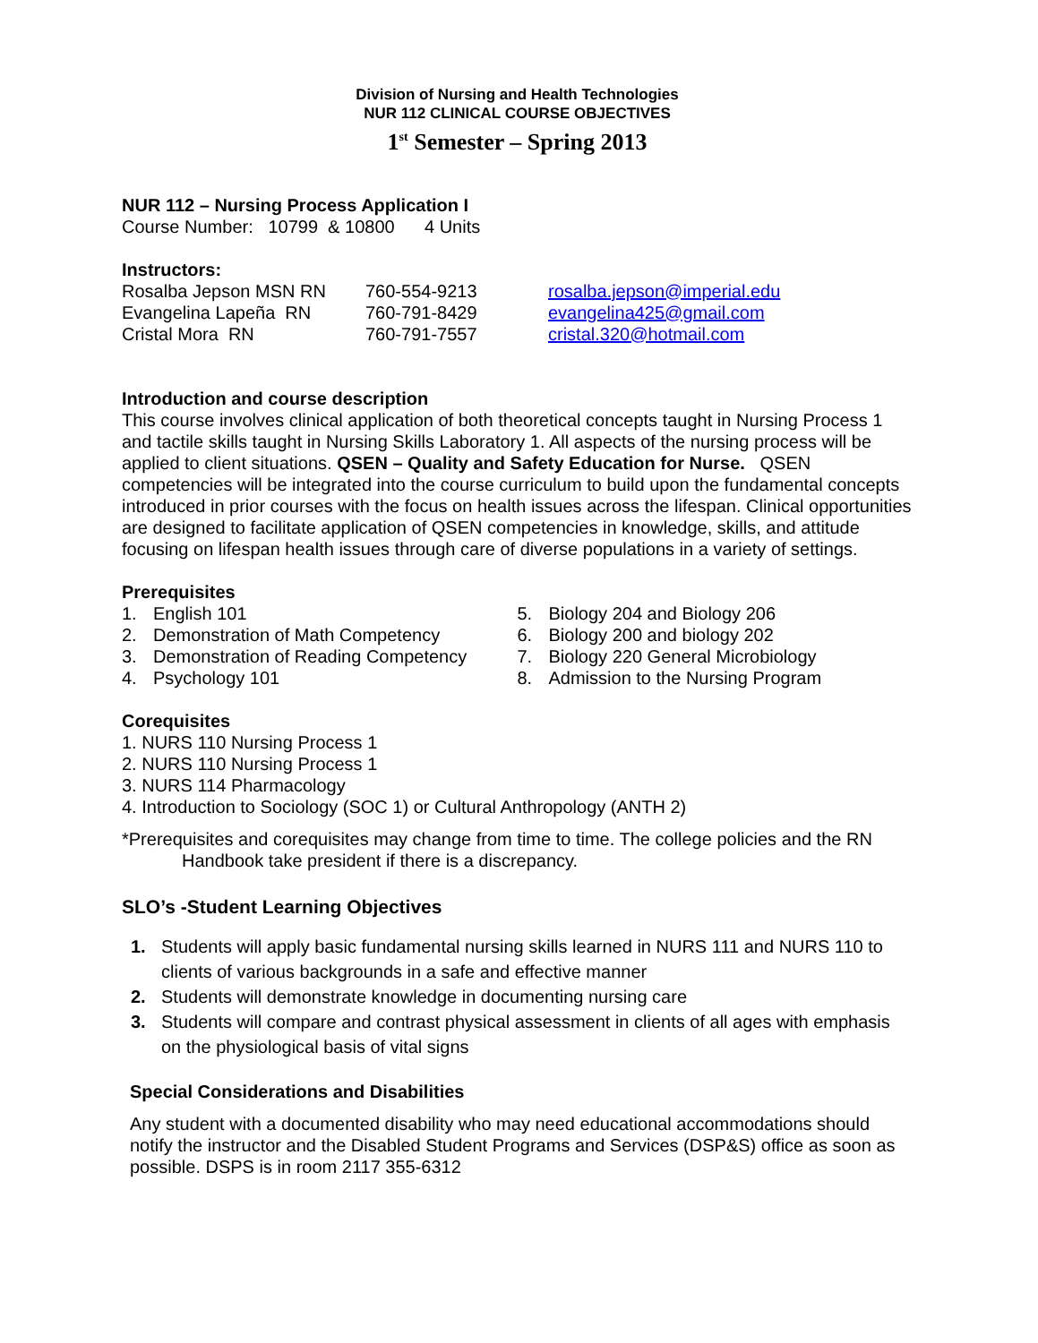Division of Nursing and Health Technologies
NUR 112 CLINICAL COURSE OBJECTIVES
1<sup>st</sup> Semester – Spring 2013
NUR 112 – Nursing Process Application I
Course Number: 10799 & 10800 4 Units
Instructors:
Rosalba Jepson MSN RN 760-554-9213 rosalba.jepson@imperial.edu
Evangelina Lapeña RN 760-791-8429 evangelina425@gmail.com
Cristal Mora RN 760-791-7557 cristal.320@hotmail.com
Introduction and course description
This course involves clinical application of both theoretical concepts taught in Nursing Process 1 and tactile skills taught in Nursing Skills Laboratory 1. All aspects of the nursing process will be applied to client situations. QSEN – Quality and Safety Education for Nurse. QSEN competencies will be integrated into the course curriculum to build upon the fundamental concepts introduced in prior courses with the focus on health issues across the lifespan. Clinical opportunities are designed to facilitate application of QSEN competencies in knowledge, skills, and attitude focusing on lifespan health issues through care of diverse populations in a variety of settings.
Prerequisites
1. English 101
2. Demonstration of Math Competency
3. Demonstration of Reading Competency
4. Psychology 101
5. Biology 204 and Biology 206
6. Biology 200 and biology 202
7. Biology 220 General Microbiology
8. Admission to the Nursing Program
Corequisites
1. NURS 110 Nursing Process 1
2. NURS 110 Nursing Process 1
3. NURS 114 Pharmacology
4. Introduction to Sociology (SOC 1) or Cultural Anthropology (ANTH 2)
*Prerequisites and corequisites may change from time to time. The college policies and the RN Handbook take president if there is a discrepancy.
SLO’s -Student Learning Objectives
1. Students will apply basic fundamental nursing skills learned in NURS 111 and NURS 110 to clients of various backgrounds in a safe and effective manner
2. Students will demonstrate knowledge in documenting nursing care
3. Students will compare and contrast physical assessment in clients of all ages with emphasis on the physiological basis of vital signs
Special Considerations and Disabilities
Any student with a documented disability who may need educational accommodations should notify the instructor and the Disabled Student Programs and Services (DSP&S) office as soon as possible. DSPS is in room 2117 355-6312